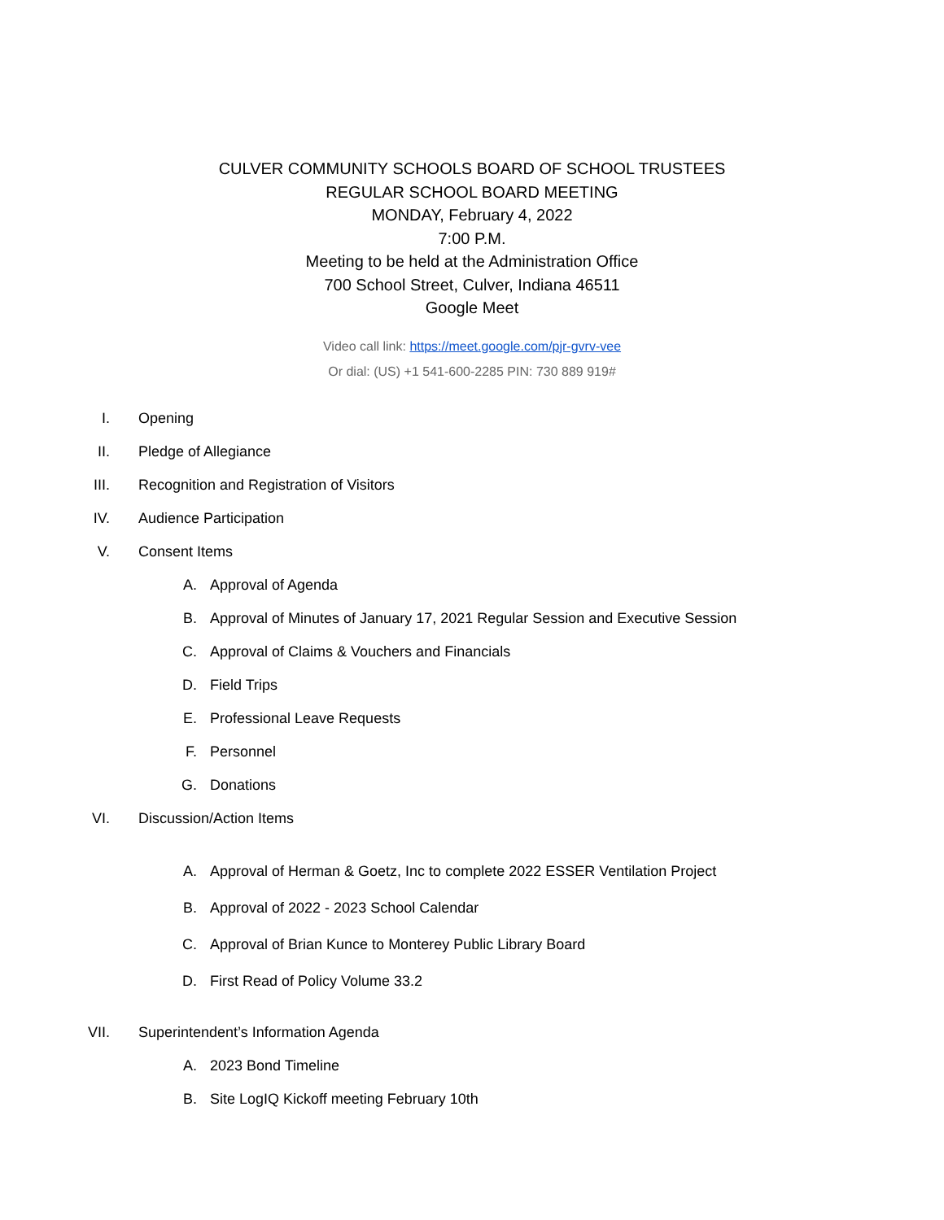CULVER COMMUNITY SCHOOLS BOARD OF SCHOOL TRUSTEES
REGULAR SCHOOL BOARD MEETING
MONDAY, February 4, 2022
7:00 P.M.
Meeting to be held at the Administration Office
700 School Street, Culver, Indiana 46511
Google Meet
Video call link: https://meet.google.com/pjr-gvrv-vee
Or dial: (US) +1 541-600-2285 PIN: 730 889 919#
I. Opening
II. Pledge of Allegiance
III. Recognition and Registration of Visitors
IV. Audience Participation
V. Consent Items
A. Approval of Agenda
B. Approval of Minutes of January 17, 2021 Regular Session and Executive Session
C. Approval of Claims & Vouchers and Financials
D. Field Trips
E. Professional Leave Requests
F. Personnel
G. Donations
VI. Discussion/Action Items
A. Approval of Herman & Goetz, Inc to complete 2022 ESSER Ventilation Project
B. Approval of 2022 - 2023 School Calendar
C. Approval of Brian Kunce to Monterey Public Library Board
D. First Read of Policy Volume 33.2
VII. Superintendent’s Information Agenda
A. 2023 Bond Timeline
B. Site LogIQ Kickoff meeting February 10th